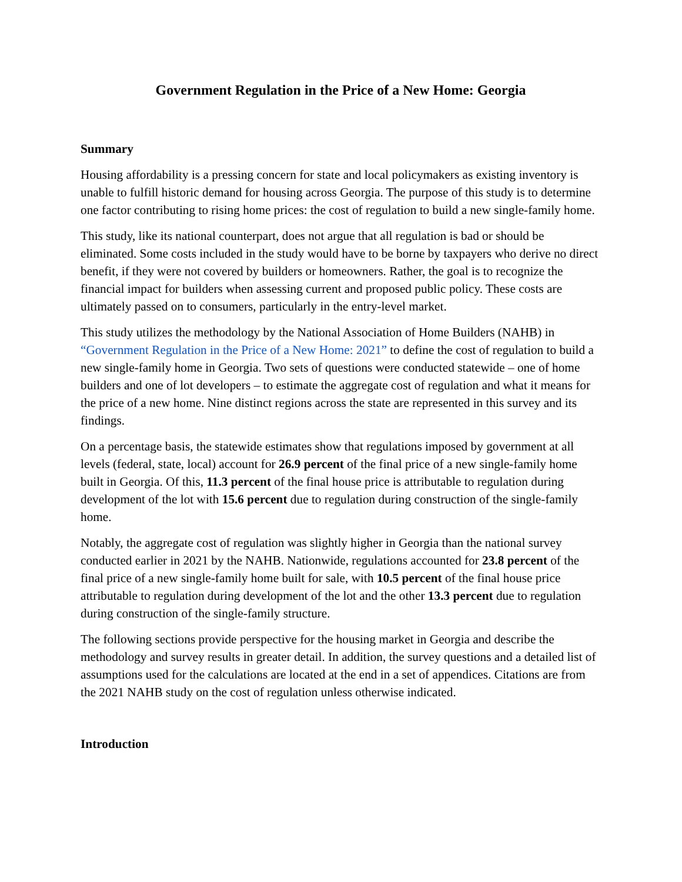Government Regulation in the Price of a New Home: Georgia
Summary
Housing affordability is a pressing concern for state and local policymakers as existing inventory is unable to fulfill historic demand for housing across Georgia. The purpose of this study is to determine one factor contributing to rising home prices: the cost of regulation to build a new single-family home.
This study, like its national counterpart, does not argue that all regulation is bad or should be eliminated. Some costs included in the study would have to be borne by taxpayers who derive no direct benefit, if they were not covered by builders or homeowners. Rather, the goal is to recognize the financial impact for builders when assessing current and proposed public policy. These costs are ultimately passed on to consumers, particularly in the entry-level market.
This study utilizes the methodology by the National Association of Home Builders (NAHB) in “Government Regulation in the Price of a New Home: 2021” to define the cost of regulation to build a new single-family home in Georgia. Two sets of questions were conducted statewide – one of home builders and one of lot developers – to estimate the aggregate cost of regulation and what it means for the price of a new home. Nine distinct regions across the state are represented in this survey and its findings.
On a percentage basis, the statewide estimates show that regulations imposed by government at all levels (federal, state, local) account for 26.9 percent of the final price of a new single-family home built in Georgia. Of this, 11.3 percent of the final house price is attributable to regulation during development of the lot with 15.6 percent due to regulation during construction of the single-family home.
Notably, the aggregate cost of regulation was slightly higher in Georgia than the national survey conducted earlier in 2021 by the NAHB. Nationwide, regulations accounted for 23.8 percent of the final price of a new single-family home built for sale, with 10.5 percent of the final house price attributable to regulation during development of the lot and the other 13.3 percent due to regulation during construction of the single-family structure.
The following sections provide perspective for the housing market in Georgia and describe the methodology and survey results in greater detail. In addition, the survey questions and a detailed list of assumptions used for the calculations are located at the end in a set of appendices. Citations are from the 2021 NAHB study on the cost of regulation unless otherwise indicated.
Introduction